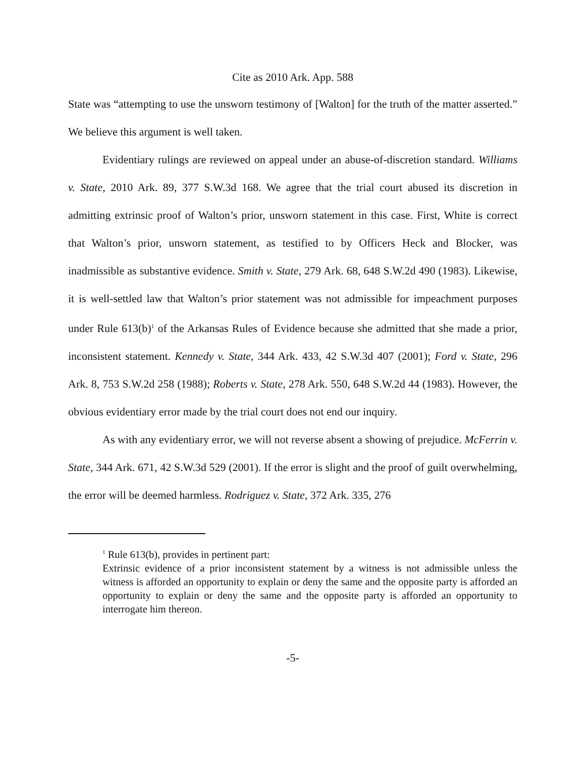Cite as 2010 Ark. App. 588
State was “attempting to use the unsworn testimony of [Walton] for the truth of the matter asserted.” We believe this argument is well taken.
Evidentiary rulings are reviewed on appeal under an abuse-of-discretion standard. Williams v. State, 2010 Ark. 89, 377 S.W.3d 168. We agree that the trial court abused its discretion in admitting extrinsic proof of Walton’s prior, unsworn statement in this case. First, White is correct that Walton’s prior, unsworn statement, as testified to by Officers Heck and Blocker, was inadmissible as substantive evidence. Smith v. State, 279 Ark. 68, 648 S.W.2d 490 (1983). Likewise, it is well-settled law that Walton’s prior statement was not admissible for impeachment purposes under Rule 613(b)<sup>1</sup> of the Arkansas Rules of Evidence because she admitted that she made a prior, inconsistent statement. Kennedy v. State, 344 Ark. 433, 42 S.W.3d 407 (2001); Ford v. State, 296 Ark. 8, 753 S.W.2d 258 (1988); Roberts v. State, 278 Ark. 550, 648 S.W.2d 44 (1983). However, the obvious evidentiary error made by the trial court does not end our inquiry.
As with any evidentiary error, we will not reverse absent a showing of prejudice. McFerrin v. State, 344 Ark. 671, 42 S.W.3d 529 (2001). If the error is slight and the proof of guilt overwhelming, the error will be deemed harmless. Rodriguez v. State, 372 Ark. 335, 276
<sup>1</sup> Rule 613(b), provides in pertinent part:
Extrinsic evidence of a prior inconsistent statement by a witness is not admissible unless the witness is afforded an opportunity to explain or deny the same and the opposite party is afforded an opportunity to explain or deny the same and the opposite party is afforded an opportunity to interrogate him thereon.
-5-